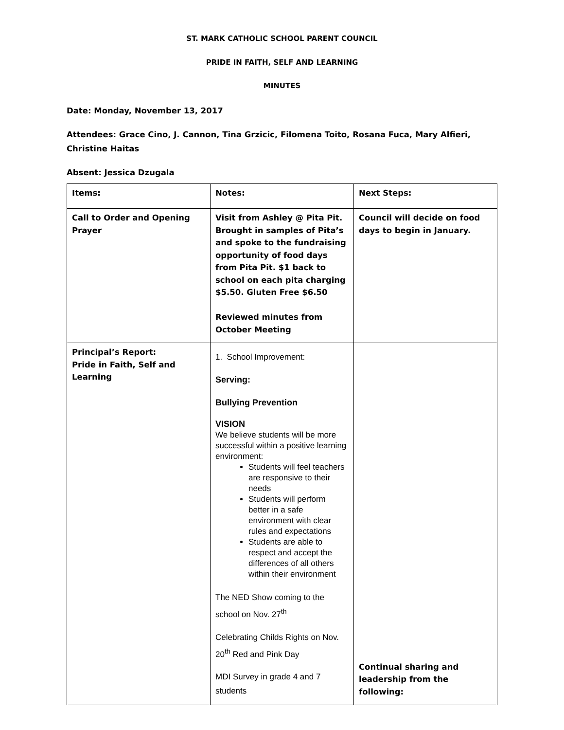ST. MARK CATHOLIC SCHOOL PARENT COUNCIL
PRIDE IN FAITH, SELF AND LEARNING
MINUTES
Date: Monday, November 13, 2017
Attendees: Grace Cino, J. Cannon, Tina Grzicic, Filomena Toito, Rosana Fuca, Mary Alfieri, Christine Haitas
Absent: Jessica Dzugala
| Items: | Notes: | Next Steps: |
| Call to Order and Opening Prayer | Visit from Ashley @ Pita Pit. Brought in samples of Pita’s and spoke to the fundraising opportunity of food days from Pita Pit. $1 back to school on each pita charging $5.50. Gluten Free $6.50 Reviewed minutes from October Meeting | Council will decide on food days to begin in January. |
| Principal’s Report: Pride in Faith, Self and Learning | 1. School Improvement: Serving: Bullying Prevention VISION We believe students will be more successful within a positive learning environment: Students will feel teachers are responsive to their needs Students will perform better in a safe environment with clear rules and expectations Students are able to respect and accept the differences of all others within their environment The NED Show coming to the school on Nov. 27<sup>th</sup> Celebrating Childs Rights on Nov. 20<sup>th</sup> Red and Pink Day MDI Survey in grade 4 and 7 students | Continual sharing and leadership from the following: |